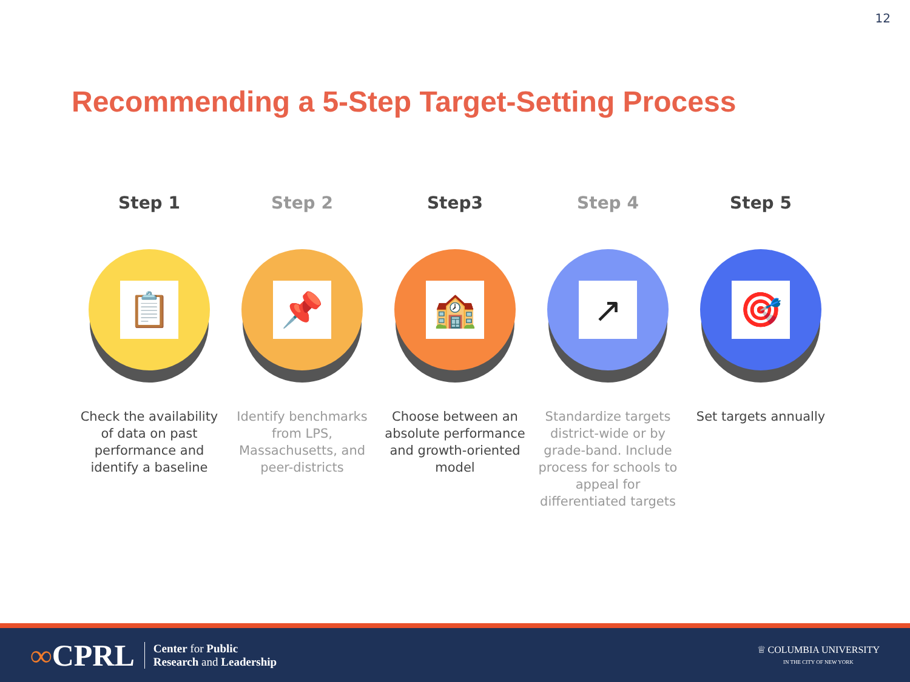12
Recommending a 5-Step Target-Setting Process
Step 1
📋
Check the availability of data on past performance and identify a baseline
Step 2
📌
Identify benchmarks from LPS, Massachusetts, and peer-districts
Step3
🏫
Choose between an absolute performance and growth-oriented model
Step 4
↗
Standardize targets district-wide or by grade-band. Include process for schools to appeal for differentiated targets
Step 5
🎯
Set targets annually
∞CPRL
Center for Public
Research and Leadership
♕ COLUMBIA UNIVERSITY
IN THE CITY OF NEW YORK